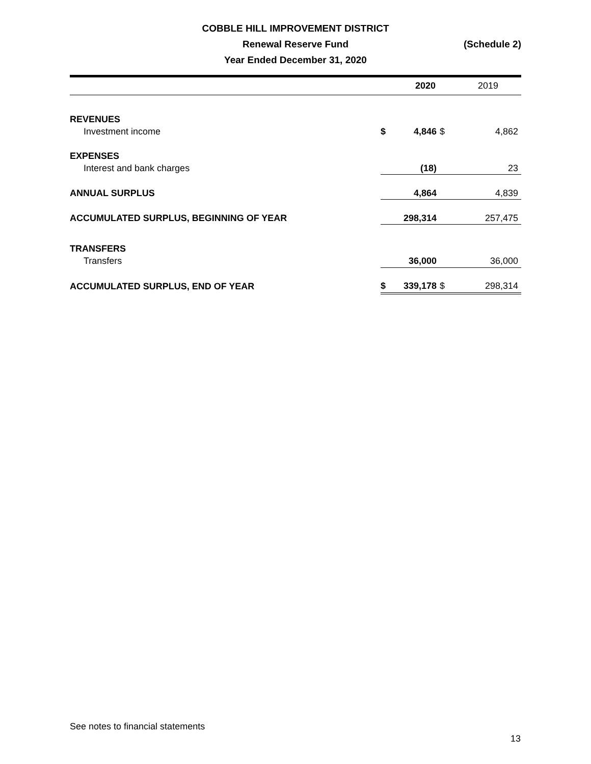COBBLE HILL IMPROVEMENT DISTRICT
Renewal Reserve Fund
(Schedule 2)
Year Ended December 31, 2020
| | | 2020 | | 2019 |
| --- | --- | --- | --- | --- |
| REVENUES | | | | |
| Investment income | $ | 4,846 | $ | 4,862 |
| EXPENSES | | | | |
| Interest and bank charges | | (18) | | 23 |
| ANNUAL SURPLUS | | 4,864 | | 4,839 |
| ACCUMULATED SURPLUS, BEGINNING OF YEAR | | 298,314 | | 257,475 |
| TRANSFERS | | | | |
| Transfers | | 36,000 | | 36,000 |
| ACCUMULATED SURPLUS, END OF YEAR | $ | 339,178 | $ | 298,314 |
See notes to financial statements
13